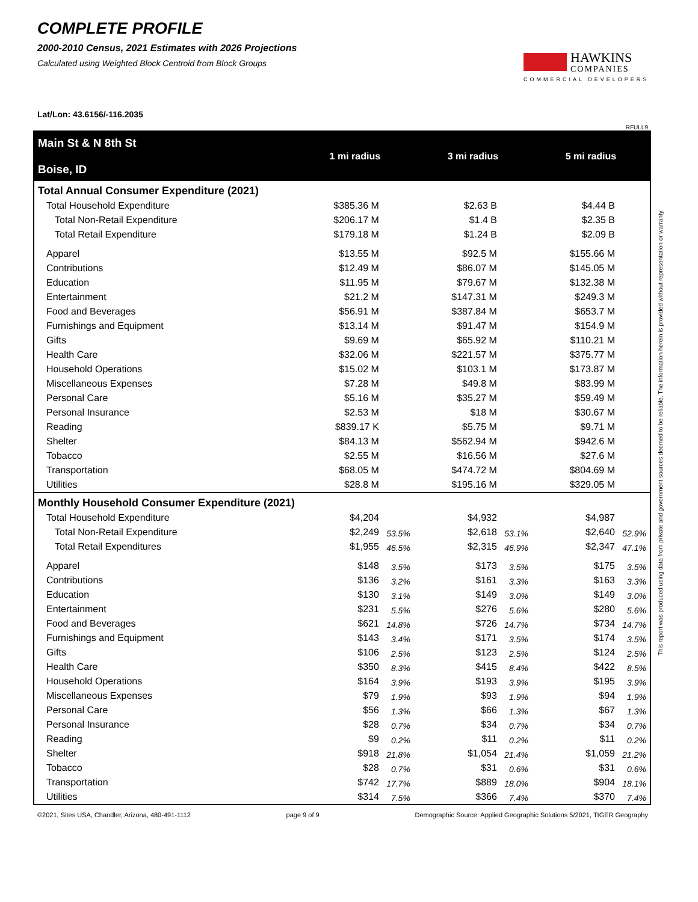COMPLETE PROFILE
2000-2010 Census, 2021 Estimates with 2026 Projections
Calculated using Weighted Block Centroid from Block Groups
HAWKINS
COMPANIES
COMMERCIAL DEVELOPERS
Lat/Lon: 43.6156/-116.2035
RFULL9
| Main St & N 8th St Boise, ID | 1 mi radius | | 3 mi radius | | 5 mi radius | |
| --- | --- | --- | --- | --- | --- | --- |
| Total Annual Consumer Expenditure (2021) | | | | | | |
| Total Household Expenditure | $385.36 M | | $2.63 B | | $4.44 B | |
| Total Non-Retail Expenditure | $206.17 M | | $1.4 B | | $2.35 B | |
| Total Retail Expenditure | $179.18 M | | $1.24 B | | $2.09 B | |
| Apparel | $13.55 M | | $92.5 M | | $155.66 M | |
| Contributions | $12.49 M | | $86.07 M | | $145.05 M | |
| Education | $11.95 M | | $79.67 M | | $132.38 M | |
| Entertainment | $21.2 M | | $147.31 M | | $249.3 M | |
| Food and Beverages | $56.91 M | | $387.84 M | | $653.7 M | |
| Furnishings and Equipment | $13.14 M | | $91.47 M | | $154.9 M | |
| Gifts | $9.69 M | | $65.92 M | | $110.21 M | |
| Health Care | $32.06 M | | $221.57 M | | $375.77 M | |
| Household Operations | $15.02 M | | $103.1 M | | $173.87 M | |
| Miscellaneous Expenses | $7.28 M | | $49.8 M | | $83.99 M | |
| Personal Care | $5.16 M | | $35.27 M | | $59.49 M | |
| Personal Insurance | $2.53 M | | $18 M | | $30.67 M | |
| Reading | $839.17 K | | $5.75 M | | $9.71 M | |
| Shelter | $84.13 M | | $562.94 M | | $942.6 M | |
| Tobacco | $2.55 M | | $16.56 M | | $27.6 M | |
| Transportation | $68.05 M | | $474.72 M | | $804.69 M | |
| Utilities | $28.8 M | | $195.16 M | | $329.05 M | |
| Monthly Household Consumer Expenditure (2021) | | | | | | |
| Total Household Expenditure | $4,204 | | $4,932 | | $4,987 | |
| Total Non-Retail Expenditure | $2,249 | 53.5% | $2,618 | 53.1% | $2,640 | 52.9% |
| Total Retail Expenditures | $1,955 | 46.5% | $2,315 | 46.9% | $2,347 | 47.1% |
| Apparel | $148 | 3.5% | $173 | 3.5% | $175 | 3.5% |
| Contributions | $136 | 3.2% | $161 | 3.3% | $163 | 3.3% |
| Education | $130 | 3.1% | $149 | 3.0% | $149 | 3.0% |
| Entertainment | $231 | 5.5% | $276 | 5.6% | $280 | 5.6% |
| Food and Beverages | $621 | 14.8% | $726 | 14.7% | $734 | 14.7% |
| Furnishings and Equipment | $143 | 3.4% | $171 | 3.5% | $174 | 3.5% |
| Gifts | $106 | 2.5% | $123 | 2.5% | $124 | 2.5% |
| Health Care | $350 | 8.3% | $415 | 8.4% | $422 | 8.5% |
| Household Operations | $164 | 3.9% | $193 | 3.9% | $195 | 3.9% |
| Miscellaneous Expenses | $79 | 1.9% | $93 | 1.9% | $94 | 1.9% |
| Personal Care | $56 | 1.3% | $66 | 1.3% | $67 | 1.3% |
| Personal Insurance | $28 | 0.7% | $34 | 0.7% | $34 | 0.7% |
| Reading | $9 | 0.2% | $11 | 0.2% | $11 | 0.2% |
| Shelter | $918 | 21.8% | $1,054 | 21.4% | $1,059 | 21.2% |
| Tobacco | $28 | 0.7% | $31 | 0.6% | $31 | 0.6% |
| Transportation | $742 | 17.7% | $889 | 18.0% | $904 | 18.1% |
| Utilities | $314 | 7.5% | $366 | 7.4% | $370 | 7.4% |
©2021, Sites USA, Chandler, Arizona, 480-491-1112 page 9 of 9 Demographic Source: Applied Geographic Solutions 5/2021, TIGER Geography
This report was produced using data from private and government sources deemed to be reliable. The information herein is provided without representation or warranty.